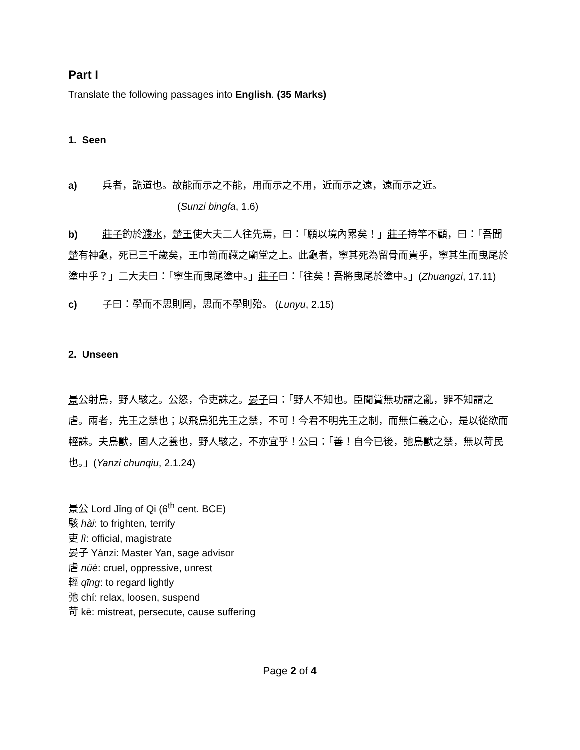Part I
Translate the following passages into English. (35 Marks)
1. Seen
a) 兵者，詭道也。故能而示之不能，用而示之不用，近而示之遠，遠而示之近。
(Sunzi bingfa, 1.6)
b) 莊子釣於濮水，楚王使大夫二人往先焉，曰：「願以境內累矣！」莊子持竿不顧，曰：「吾聞楚有神龜，死已三千歲矣，王巾笥而藏之廟堂之上。此龜者，寧其死為留骨而貴乎，寧其生而曳尾於塗中乎？」二大夫曰：「寧生而曳尾塗中。」莊子曰：「往矣！吾將曳尾於塗中。」(Zhuangzi, 17.11)
c) 子曰：學而不思則罔，思而不學則殆。 (Lunyu, 2.15)
2. Unseen
景公射鳥，野人駭之。公怒，令吏誅之。晏子曰：「野人不知也。臣聞賞無功謂之亂，罪不知謂之虐。兩者，先王之禁也；以飛鳥犯先王之禁，不可！今君不明先王之制，而無仁義之心，是以從欲而輕誅。夫鳥獸，固人之養也，野人駭之，不亦宜乎！公曰：「善！自今已後，弛鳥獸之禁，無以苛民也。」(Yanzi chunqiu, 2.1.24)
景公 Lord Jǐng of Qi (6<sup>th</sup> cent. BCE)
駭 hài: to frighten, terrify
吏 lì: official, magistrate
晏子 Yànzi: Master Yan, sage advisor
虐 nüè: cruel, oppressive, unrest
輕 qīng: to regard lightly
弛 chí: relax, loosen, suspend
苛 kē: mistreat, persecute, cause suffering
Page 2 of 4